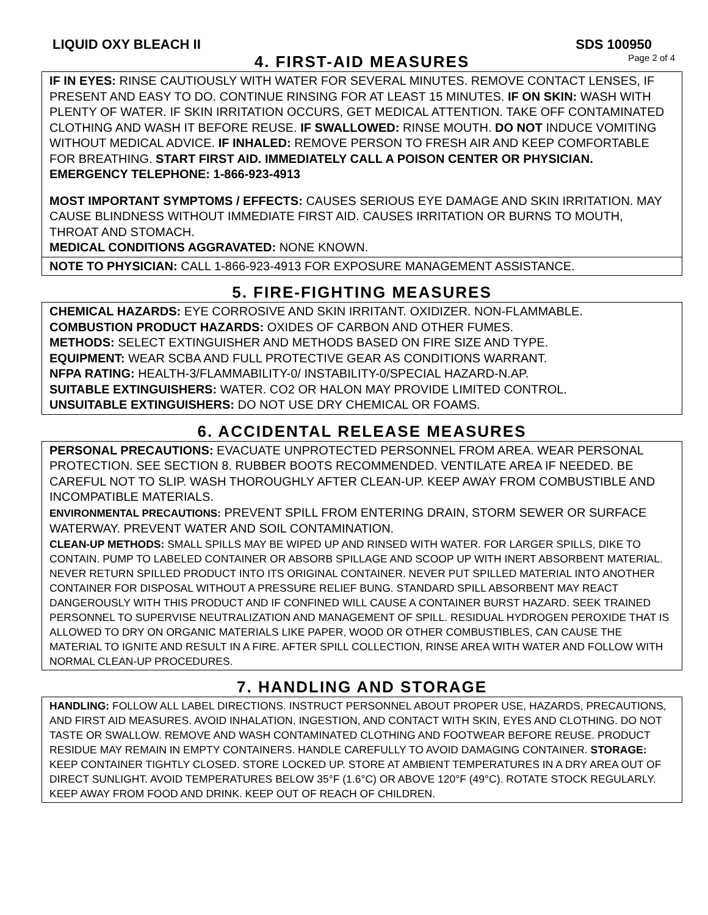LIQUID OXY BLEACH II SDS 100950
4. FIRST-AID MEASURES
Page 2 of 4
IF IN EYES: RINSE CAUTIOUSLY WITH WATER FOR SEVERAL MINUTES. REMOVE CONTACT LENSES, IF PRESENT AND EASY TO DO. CONTINUE RINSING FOR AT LEAST 15 MINUTES. IF ON SKIN: WASH WITH PLENTY OF WATER. IF SKIN IRRITATION OCCURS, GET MEDICAL ATTENTION. TAKE OFF CONTAMINATED CLOTHING AND WASH IT BEFORE REUSE. IF SWALLOWED: RINSE MOUTH. DO NOT INDUCE VOMITING WITHOUT MEDICAL ADVICE. IF INHALED: REMOVE PERSON TO FRESH AIR AND KEEP COMFORTABLE FOR BREATHING. START FIRST AID. IMMEDIATELY CALL A POISON CENTER OR PHYSICIAN.
EMERGENCY TELEPHONE: 1-866-923-4913
MOST IMPORTANT SYMPTOMS / EFFECTS: CAUSES SERIOUS EYE DAMAGE AND SKIN IRRITATION. MAY CAUSE BLINDNESS WITHOUT IMMEDIATE FIRST AID. CAUSES IRRITATION OR BURNS TO MOUTH, THROAT AND STOMACH.
MEDICAL CONDITIONS AGGRAVATED: NONE KNOWN.
NOTE TO PHYSICIAN: CALL 1-866-923-4913 FOR EXPOSURE MANAGEMENT ASSISTANCE.
5. FIRE-FIGHTING MEASURES
CHEMICAL HAZARDS: EYE CORROSIVE AND SKIN IRRITANT. OXIDIZER. NON-FLAMMABLE.
COMBUSTION PRODUCT HAZARDS: OXIDES OF CARBON AND OTHER FUMES.
METHODS: SELECT EXTINGUISHER AND METHODS BASED ON FIRE SIZE AND TYPE.
EQUIPMENT: WEAR SCBA AND FULL PROTECTIVE GEAR AS CONDITIONS WARRANT.
NFPA RATING: HEALTH-3/FLAMMABILITY-0/ INSTABILITY-0/SPECIAL HAZARD-N.AP.
SUITABLE EXTINGUISHERS: WATER. CO2 OR HALON MAY PROVIDE LIMITED CONTROL.
UNSUITABLE EXTINGUISHERS: DO NOT USE DRY CHEMICAL OR FOAMS.
6. ACCIDENTAL RELEASE MEASURES
PERSONAL PRECAUTIONS: EVACUATE UNPROTECTED PERSONNEL FROM AREA. WEAR PERSONAL PROTECTION. SEE SECTION 8. RUBBER BOOTS RECOMMENDED. VENTILATE AREA IF NEEDED. BE CAREFUL NOT TO SLIP. WASH THOROUGHLY AFTER CLEAN-UP. KEEP AWAY FROM COMBUSTIBLE AND INCOMPATIBLE MATERIALS.
ENVIRONMENTAL PRECAUTIONS: PREVENT SPILL FROM ENTERING DRAIN, STORM SEWER OR SURFACE WATERWAY. PREVENT WATER AND SOIL CONTAMINATION.
CLEAN-UP METHODS: SMALL SPILLS MAY BE WIPED UP AND RINSED WITH WATER. FOR LARGER SPILLS, DIKE TO CONTAIN. PUMP TO LABELED CONTAINER OR ABSORB SPILLAGE AND SCOOP UP WITH INERT ABSORBENT MATERIAL. NEVER RETURN SPILLED PRODUCT INTO ITS ORIGINAL CONTAINER. NEVER PUT SPILLED MATERIAL INTO ANOTHER CONTAINER FOR DISPOSAL WITHOUT A PRESSURE RELIEF BUNG. STANDARD SPILL ABSORBENT MAY REACT DANGEROUSLY WITH THIS PRODUCT AND IF CONFINED WILL CAUSE A CONTAINER BURST HAZARD. SEEK TRAINED PERSONNEL TO SUPERVISE NEUTRALIZATION AND MANAGEMENT OF SPILL. RESIDUAL HYDROGEN PEROXIDE THAT IS ALLOWED TO DRY ON ORGANIC MATERIALS LIKE PAPER, WOOD OR OTHER COMBUSTIBLES, CAN CAUSE THE MATERIAL TO IGNITE AND RESULT IN A FIRE. AFTER SPILL COLLECTION, RINSE AREA WITH WATER AND FOLLOW WITH NORMAL CLEAN-UP PROCEDURES.
7. HANDLING AND STORAGE
HANDLING: FOLLOW ALL LABEL DIRECTIONS. INSTRUCT PERSONNEL ABOUT PROPER USE, HAZARDS, PRECAUTIONS, AND FIRST AID MEASURES. AVOID INHALATION, INGESTION, AND CONTACT WITH SKIN, EYES AND CLOTHING. DO NOT TASTE OR SWALLOW. REMOVE AND WASH CONTAMINATED CLOTHING AND FOOTWEAR BEFORE REUSE. PRODUCT RESIDUE MAY REMAIN IN EMPTY CONTAINERS. HANDLE CAREFULLY TO AVOID DAMAGING CONTAINER. STORAGE: KEEP CONTAINER TIGHTLY CLOSED. STORE LOCKED UP. STORE AT AMBIENT TEMPERATURES IN A DRY AREA OUT OF DIRECT SUNLIGHT. AVOID TEMPERATURES BELOW 35°F (1.6°C) OR ABOVE 120°F (49°C). ROTATE STOCK REGULARLY. KEEP AWAY FROM FOOD AND DRINK. KEEP OUT OF REACH OF CHILDREN.